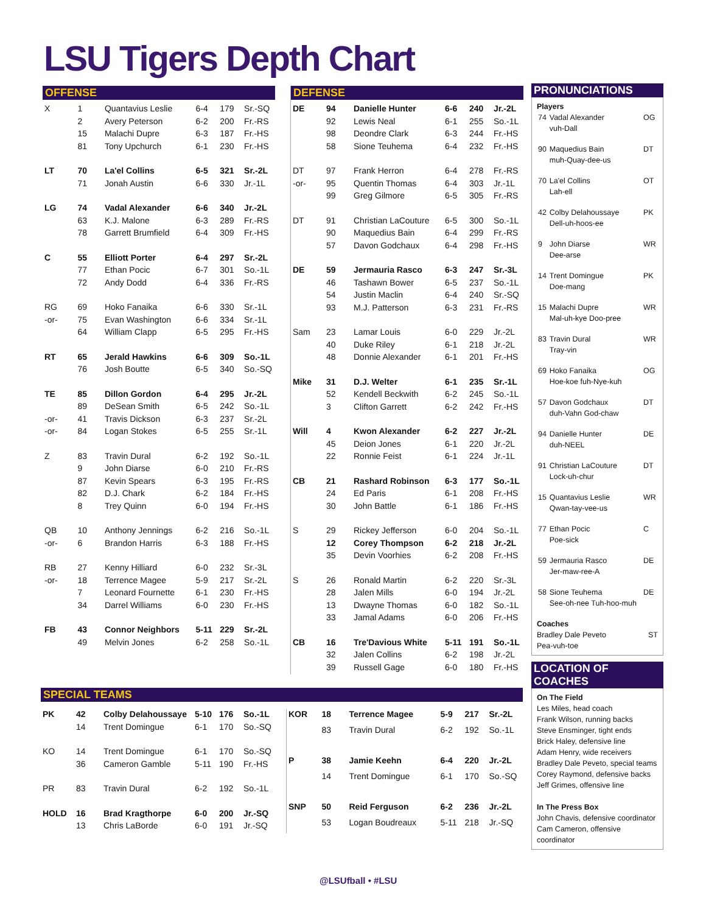LSU Tigers Depth Chart
OFFENSE
| X | 1 | Quantavius Leslie | 6-4 | 179 | Sr.-SQ |
| | 2 | Avery Peterson | 6-2 | 200 | Fr.-RS |
| | 15 | Malachi Dupre | 6-3 | 187 | Fr.-HS |
| | 81 | Tony Upchurch | 6-1 | 230 | Fr.-HS |
| LT | 70 | La'el Collins | 6-5 | 321 | Sr.-2L |
| | 71 | Jonah Austin | 6-6 | 330 | Jr.-1L |
| LG | 74 | Vadal Alexander | 6-6 | 340 | Jr.-2L |
| | 63 | K.J. Malone | 6-3 | 289 | Fr.-RS |
| | 78 | Garrett Brumfield | 6-4 | 309 | Fr.-HS |
| C | 55 | Elliott Porter | 6-4 | 297 | Sr.-2L |
| | 77 | Ethan Pocic | 6-7 | 301 | So.-1L |
| | 72 | Andy Dodd | 6-4 | 336 | Fr.-RS |
| RG | 69 | Hoko Fanaika | 6-6 | 330 | Sr.-1L |
| -or- | 75 | Evan Washington | 6-6 | 334 | Sr.-1L |
| | 64 | William Clapp | 6-5 | 295 | Fr.-HS |
| RT | 65 | Jerald Hawkins | 6-6 | 309 | So.-1L |
| | 76 | Josh Boutte | 6-5 | 340 | So.-SQ |
| TE | 85 | Dillon Gordon | 6-4 | 295 | Jr.-2L |
| | 89 | DeSean Smith | 6-5 | 242 | So.-1L |
| -or- | 41 | Travis Dickson | 6-3 | 237 | Sr.-2L |
| -or- | 84 | Logan Stokes | 6-5 | 255 | Sr.-1L |
| Z | 83 | Travin Dural | 6-2 | 192 | So.-1L |
| | 9 | John Diarse | 6-0 | 210 | Fr.-RS |
| | 87 | Kevin Spears | 6-3 | 195 | Fr.-RS |
| | 82 | D.J. Chark | 6-2 | 184 | Fr.-HS |
| | 8 | Trey Quinn | 6-0 | 194 | Fr.-HS |
| QB | 10 | Anthony Jennings | 6-2 | 216 | So.-1L |
| -or- | 6 | Brandon Harris | 6-3 | 188 | Fr.-HS |
| RB | 27 | Kenny Hilliard | 6-0 | 232 | Sr.-3L |
| -or- | 18 | Terrence Magee | 5-9 | 217 | Sr.-2L |
| | 7 | Leonard Fournette | 6-1 | 230 | Fr.-HS |
| | 34 | Darrel Williams | 6-0 | 230 | Fr.-HS |
| FB | 43 | Connor Neighbors | 5-11 | 229 | Sr.-2L |
| | 49 | Melvin Jones | 6-2 | 258 | So.-1L |
DEFENSE
| DE | 94 | Danielle Hunter | 6-6 | 240 | Jr.-2L |
| | 92 | Lewis Neal | 6-1 | 255 | So.-1L |
| | 98 | Deondre Clark | 6-3 | 244 | Fr.-HS |
| | 58 | Sione Teuhema | 6-4 | 232 | Fr.-HS |
| DT | 97 | Frank Herron | 6-4 | 278 | Fr.-RS |
| -or- | 95 | Quentin Thomas | 6-4 | 303 | Jr.-1L |
| | 99 | Greg Gilmore | 6-5 | 305 | Fr.-RS |
| DT | 91 | Christian LaCouture | 6-5 | 300 | So.-1L |
| | 90 | Maquedius Bain | 6-4 | 299 | Fr.-RS |
| | 57 | Davon Godchaux | 6-4 | 298 | Fr.-HS |
| DE | 59 | Jermauria Rasco | 6-3 | 247 | Sr.-3L |
| | 46 | Tashawn Bower | 6-5 | 237 | So.-1L |
| | 54 | Justin Maclin | 6-4 | 240 | Sr.-SQ |
| | 93 | M.J. Patterson | 6-3 | 231 | Fr.-RS |
| Sam | 23 | Lamar Louis | 6-0 | 229 | Jr.-2L |
| | 40 | Duke Riley | 6-1 | 218 | Jr.-2L |
| | 48 | Donnie Alexander | 6-1 | 201 | Fr.-HS |
| Mike | 31 | D.J. Welter | 6-1 | 235 | Sr.-1L |
| | 52 | Kendell Beckwith | 6-2 | 245 | So.-1L |
| | 3 | Clifton Garrett | 6-2 | 242 | Fr.-HS |
| Will | 4 | Kwon Alexander | 6-2 | 227 | Jr.-2L |
| | 45 | Deion Jones | 6-1 | 220 | Jr.-2L |
| | 22 | Ronnie Feist | 6-1 | 224 | Jr.-1L |
| CB | 21 | Rashard Robinson | 6-3 | 177 | So.-1L |
| | 24 | Ed Paris | 6-1 | 208 | Fr.-HS |
| | 30 | John Battle | 6-1 | 186 | Fr.-HS |
| S | 29 | Rickey Jefferson | 6-0 | 204 | So.-1L |
| | 12 | Corey Thompson | 6-2 | 218 | Jr.-2L |
| | 35 | Devin Voorhies | 6-2 | 208 | Fr.-HS |
| S | 26 | Ronald Martin | 6-2 | 220 | Sr.-3L |
| | 28 | Jalen Mills | 6-0 | 194 | Jr.-2L |
| | 13 | Dwayne Thomas | 6-0 | 182 | So.-1L |
| | 33 | Jamal Adams | 6-0 | 206 | Fr.-HS |
| CB | 16 | Tre'Davious White | 5-11 | 191 | So.-1L |
| | 32 | Jalen Collins | 6-2 | 198 | Jr.-2L |
| | 39 | Russell Gage | 6-0 | 180 | Fr.-HS |
SPECIAL TEAMS
| PK | 42 | Colby Delahoussaye | 5-10 | 176 | So.-1L |
| | 14 | Trent Domingue | 6-1 | 170 | So.-SQ |
| KO | 14 | Trent Domingue | 6-1 | 170 | So.-SQ |
| | 36 | Cameron Gamble | 5-11 | 190 | Fr.-HS |
| PR | 83 | Travin Dural | 6-2 | 192 | So.-1L |
| HOLD | 16 | Brad Kragthorpe | 6-0 | 200 | Jr.-SQ |
| | 13 | Chris LaBorde | 6-0 | 191 | Jr.-SQ |
| KOR | 18 | Terrence Magee | 5-9 | 217 | Sr.-2L |
| | 83 | Travin Dural | 6-2 | 192 | So.-1L |
| P | 38 | Jamie Keehn | 6-4 | 220 | Jr.-2L |
| | 14 | Trent Domingue | 6-1 | 170 | So.-SQ |
| SNP | 50 | Reid Ferguson | 6-2 | 236 | Jr.-2L |
| | 53 | Logan Boudreaux | 5-11 | 218 | Jr.-SQ |
PRONUNCIATIONS
Players
| 74 | Vadal Alexander vuh-Dall | OG |
| 90 | Maquedius Bain muh-Quay-dee-us | DT |
| 70 | La'el Collins Lah-ell | OT |
| 42 | Colby Delahoussaye Dell-uh-hoos-ee | PK |
| 9 | John Diarse Dee-arse | WR |
| 14 | Trent Domingue Doe-mang | PK |
| 15 | Malachi Dupre Mal-uh-kye Doo-pree | WR |
| 83 | Travin Dural Tray-vin | WR |
| 69 | Hoko Fanaika Hoe-koe fuh-Nye-kuh | OG |
| 57 | Davon Godchaux duh-Vahn God-chaw | DT |
| 94 | Danielle Hunter duh-NEEL | DE |
| 91 | Christian LaCouture Lock-uh-chur | DT |
| 15 | Quantavius Leslie Qwan-tay-vee-us | WR |
| 77 | Ethan Pocic Poe-sick | C |
| 59 | Jermauria Rasco Jer-maw-ree-A | DE |
| 58 | Sione Teuhema See-oh-nee Tuh-hoo-muh | DE |
Coaches
Bradley Dale Peveto
Pea-vuh-toe ST
LOCATION OF COACHES
On The Field
Les Miles, head coach
Frank Wilson, running backs
Steve Ensminger, tight ends
Brick Haley, defensive line
Adam Henry, wide receivers
Bradley Dale Peveto, special teams
Corey Raymond, defensive backs
Jeff Grimes, offensive line
In The Press Box
John Chavis, defensive coordinator
Cam Cameron, offensive coordinator
@LSUfball • #LSU